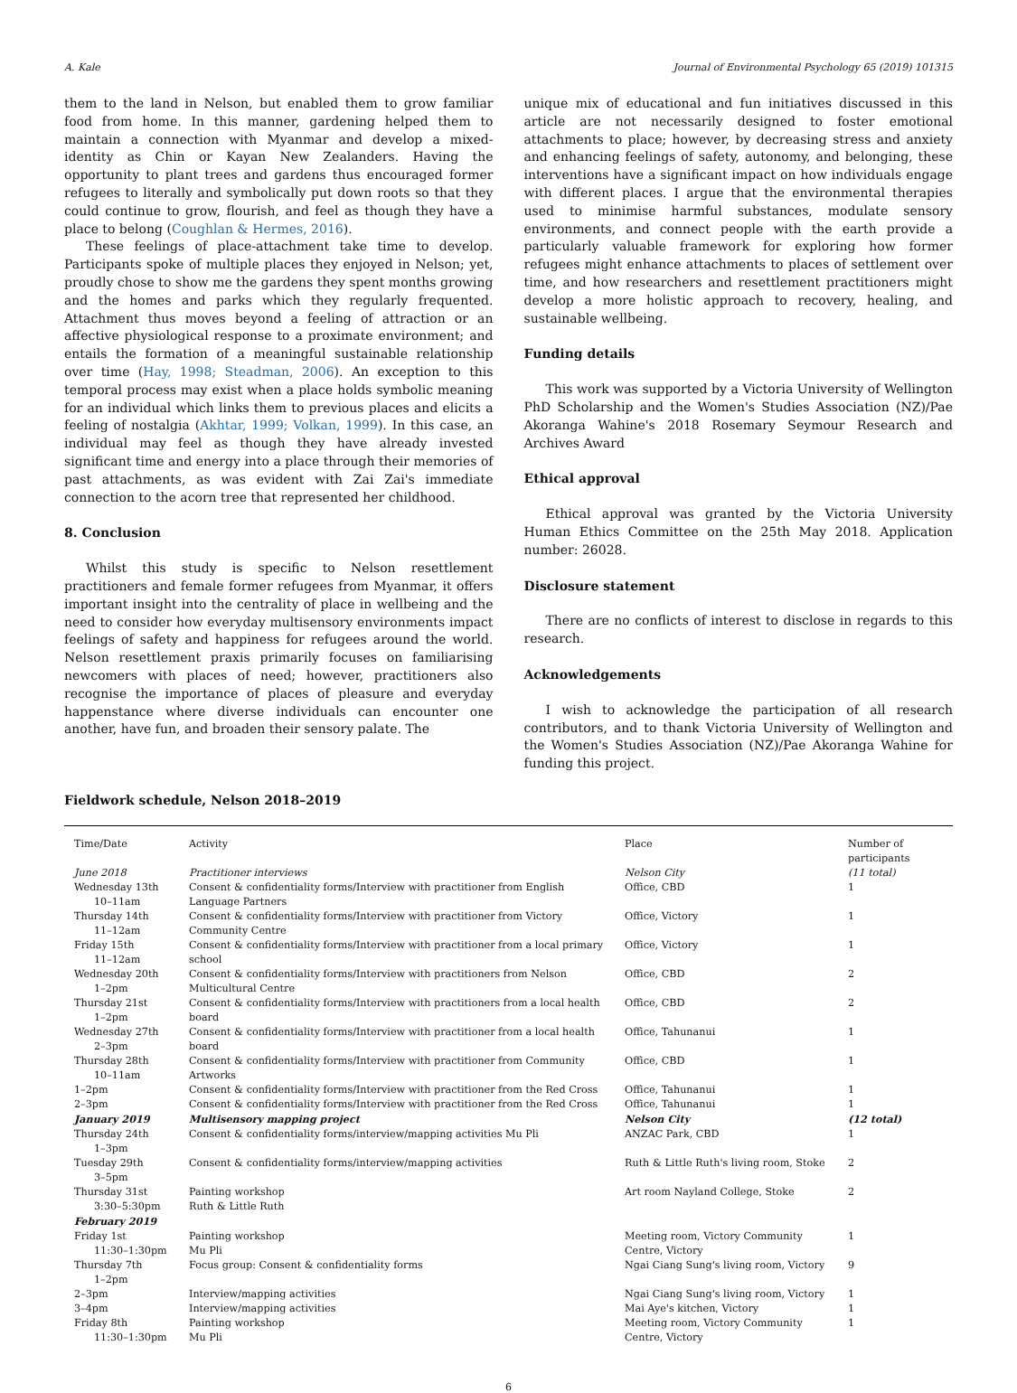A. Kale Journal of Environmental Psychology 65 (2019) 101315
them to the land in Nelson, but enabled them to grow familiar food from home. In this manner, gardening helped them to maintain a connection with Myanmar and develop a mixed-identity as Chin or Kayan New Zealanders. Having the opportunity to plant trees and gardens thus encouraged former refugees to literally and symbolically put down roots so that they could continue to grow, flourish, and feel as though they have a place to belong (Coughlan & Hermes, 2016).
These feelings of place-attachment take time to develop. Participants spoke of multiple places they enjoyed in Nelson; yet, proudly chose to show me the gardens they spent months growing and the homes and parks which they regularly frequented. Attachment thus moves beyond a feeling of attraction or an affective physiological response to a proximate environment; and entails the formation of a meaningful sustainable relationship over time (Hay, 1998; Steadman, 2006). An exception to this temporal process may exist when a place holds symbolic meaning for an individual which links them to previous places and elicits a feeling of nostalgia (Akhtar, 1999; Volkan, 1999). In this case, an individual may feel as though they have already invested significant time and energy into a place through their memories of past attachments, as was evident with Zai Zai's immediate connection to the acorn tree that represented her childhood.
8. Conclusion
Whilst this study is specific to Nelson resettlement practitioners and female former refugees from Myanmar, it offers important insight into the centrality of place in wellbeing and the need to consider how everyday multisensory environments impact feelings of safety and happiness for refugees around the world. Nelson resettlement praxis primarily focuses on familiarising newcomers with places of need; however, practitioners also recognise the importance of places of pleasure and everyday happenstance where diverse individuals can encounter one another, have fun, and broaden their sensory palate. The
unique mix of educational and fun initiatives discussed in this article are not necessarily designed to foster emotional attachments to place; however, by decreasing stress and anxiety and enhancing feelings of safety, autonomy, and belonging, these interventions have a significant impact on how individuals engage with different places. I argue that the environmental therapies used to minimise harmful substances, modulate sensory environments, and connect people with the earth provide a particularly valuable framework for exploring how former refugees might enhance attachments to places of settlement over time, and how researchers and resettlement practitioners might develop a more holistic approach to recovery, healing, and sustainable wellbeing.
Funding details
This work was supported by a Victoria University of Wellington PhD Scholarship and the Women's Studies Association (NZ)/Pae Akoranga Wahine's 2018 Rosemary Seymour Research and Archives Award
Ethical approval
Ethical approval was granted by the Victoria University Human Ethics Committee on the 25th May 2018. Application number: 26028.
Disclosure statement
There are no conflicts of interest to disclose in regards to this research.
Acknowledgements
I wish to acknowledge the participation of all research contributors, and to thank Victoria University of Wellington and the Women's Studies Association (NZ)/Pae Akoranga Wahine for funding this project.
Fieldwork schedule, Nelson 2018–2019
| Time/Date | Activity | Place | Number of participants |
| --- | --- | --- | --- |
| June 2018 | Practitioner interviews | Nelson City | (11 total) |
| Wednesday 13th 10–11am | Consent & confidentiality forms/Interview with practitioner from English Language Partners | Office, CBD | 1 |
| Thursday 14th 11–12am | Consent & confidentiality forms/Interview with practitioner from Victory Community Centre | Office, Victory | 1 |
| Friday 15th 11–12am | Consent & confidentiality forms/Interview with practitioner from a local primary school | Office, Victory | 1 |
| Wednesday 20th 1–2pm | Consent & confidentiality forms/Interview with practitioners from Nelson Multicultural Centre | Office, CBD | 2 |
| Thursday 21st 1–2pm | Consent & confidentiality forms/Interview with practitioners from a local health board | Office, CBD | 2 |
| Wednesday 27th 2–3pm | Consent & confidentiality forms/Interview with practitioner from a local health board | Office, Tahunanui | 1 |
| Thursday 28th 10–11am | Consent & confidentiality forms/Interview with practitioner from Community Artworks | Office, CBD | 1 |
| 1–2pm | Consent & confidentiality forms/Interview with practitioner from the Red Cross | Office, Tahunanui | 1 |
| 2–3pm | Consent & confidentiality forms/Interview with practitioner from the Red Cross | Office, Tahunanui | 1 |
| January 2019 | Multisensory mapping project | Nelson City | (12 total) |
| Thursday 24th 1–3pm | Consent & confidentiality forms/interview/mapping activities Mu Pli | ANZAC Park, CBD | 1 |
| Tuesday 29th 3–5pm | Consent & confidentiality forms/interview/mapping activities | Ruth & Little Ruth's living room, Stoke | 2 |
| Thursday 31st 3:30–5:30pm | Painting workshop Ruth & Little Ruth | Art room Nayland College, Stoke | 2 |
| February 2019 | | | |
| Friday 1st 11:30–1:30pm | Painting workshop Mu Pli | Meeting room, Victory Community Centre, Victory | 1 |
| Thursday 7th 1–2pm | Focus group: Consent & confidentiality forms | Ngai Ciang Sung's living room, Victory | 9 |
| 2–3pm | Interview/mapping activities | Ngai Ciang Sung's living room, Victory | 1 |
| 3–4pm | Interview/mapping activities | Mai Aye's kitchen, Victory | 1 |
| Friday 8th 11:30–1:30pm | Painting workshop Mu Pli | Meeting room, Victory Community Centre, Victory | 1 |
6